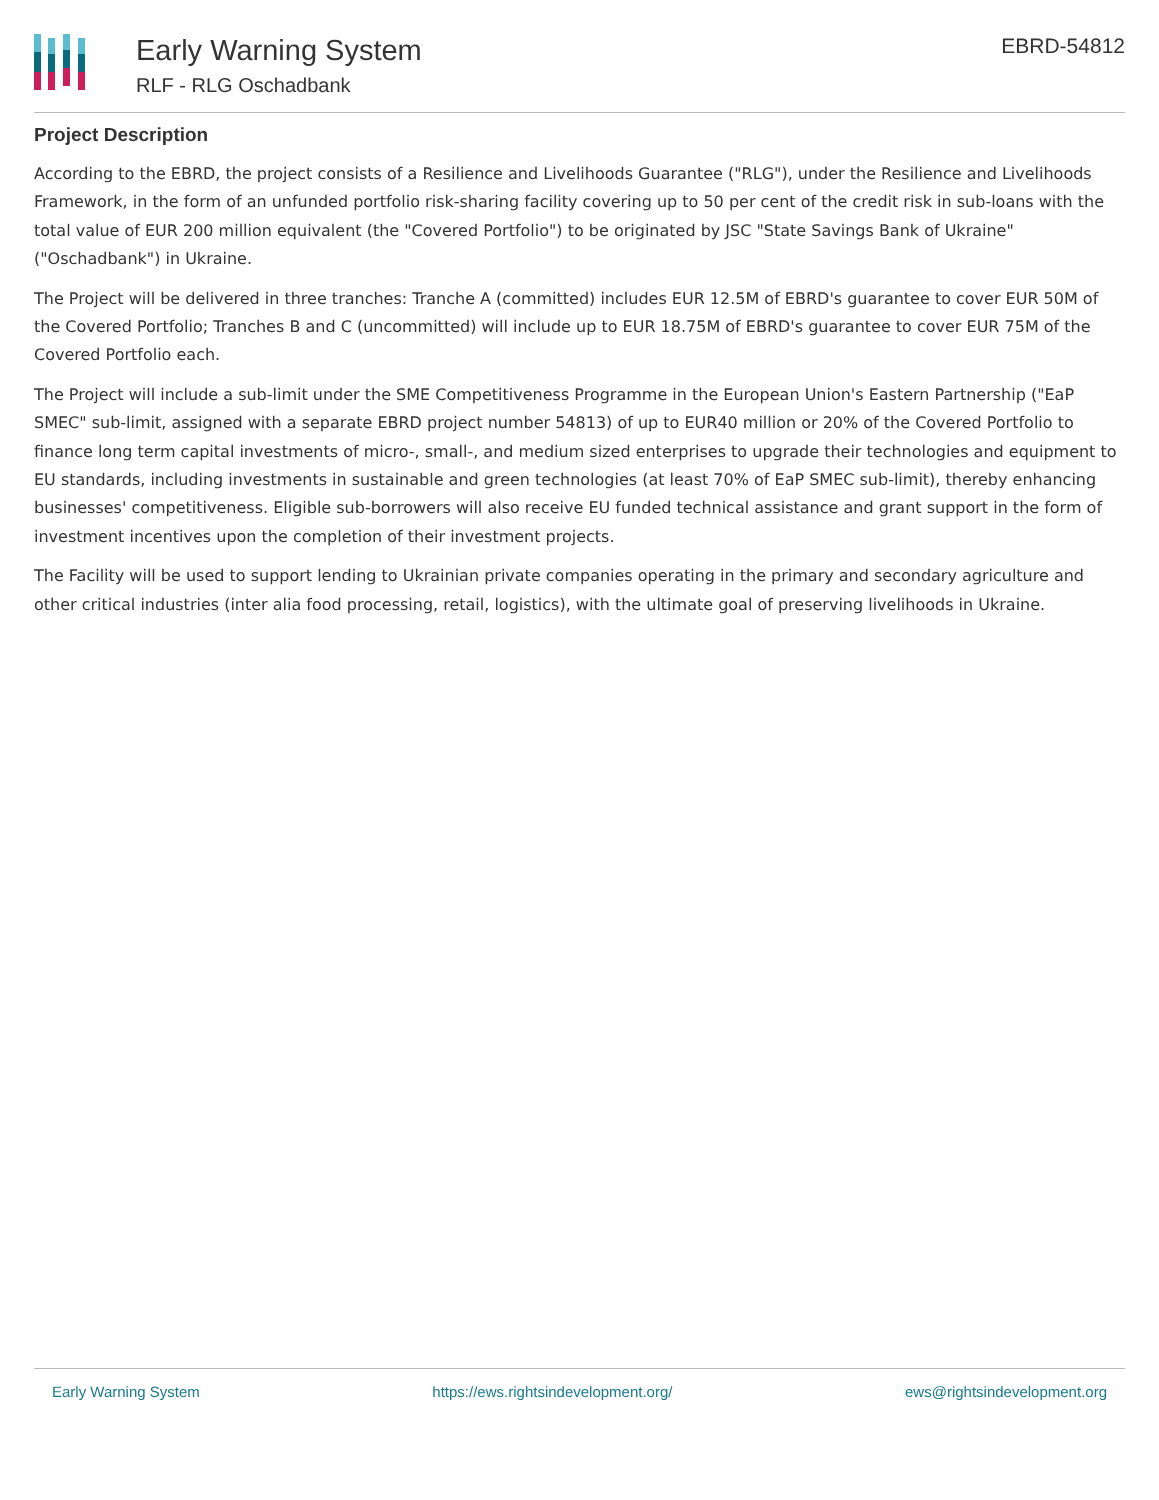Early Warning System
RLF - RLG Oschadbank
EBRD-54812
Project Description
According to the EBRD, the project consists of a Resilience and Livelihoods Guarantee ("RLG"), under the Resilience and Livelihoods Framework, in the form of an unfunded portfolio risk-sharing facility covering up to 50 per cent of the credit risk in sub-loans with the total value of EUR 200 million equivalent (the "Covered Portfolio") to be originated by JSC "State Savings Bank of Ukraine" ("Oschadbank") in Ukraine.
The Project will be delivered in three tranches: Tranche A (committed) includes EUR 12.5M of EBRD's guarantee to cover EUR 50M of the Covered Portfolio; Tranches B and C (uncommitted) will include up to EUR 18.75M of EBRD's guarantee to cover EUR 75M of the Covered Portfolio each.
The Project will include a sub-limit under the SME Competitiveness Programme in the European Union's Eastern Partnership ("EaP SMEC" sub-limit, assigned with a separate EBRD project number 54813) of up to EUR40 million or 20% of the Covered Portfolio to finance long term capital investments of micro-, small-, and medium sized enterprises to upgrade their technologies and equipment to EU standards, including investments in sustainable and green technologies (at least 70% of EaP SMEC sub-limit), thereby enhancing businesses' competitiveness. Eligible sub-borrowers will also receive EU funded technical assistance and grant support in the form of investment incentives upon the completion of their investment projects.
The Facility will be used to support lending to Ukrainian private companies operating in the primary and secondary agriculture and other critical industries (inter alia food processing, retail, logistics), with the ultimate goal of preserving livelihoods in Ukraine.
Early Warning System https://ews.rightsindevelopment.org/ ews@rightsindevelopment.org